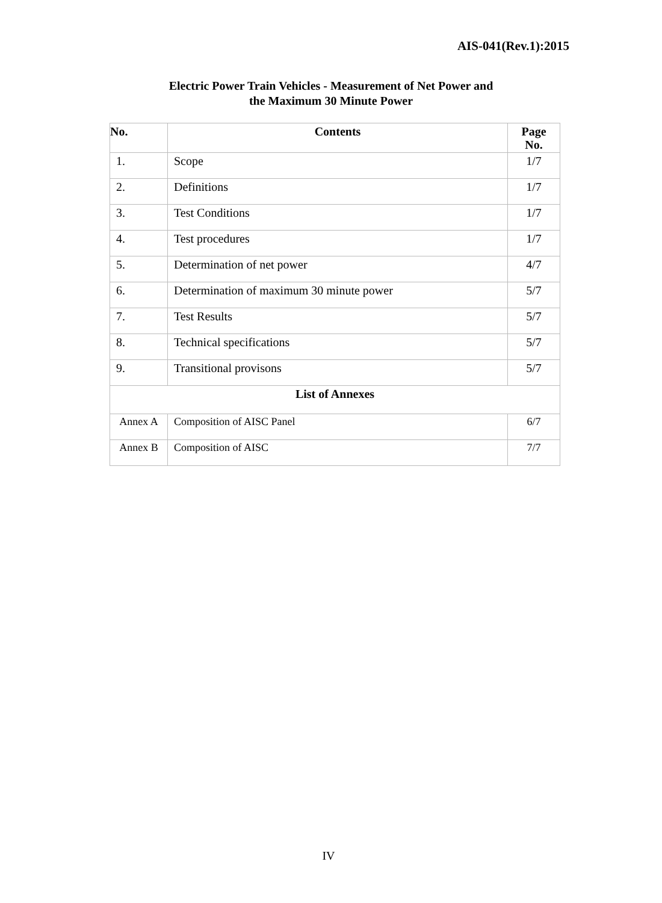AIS-041(Rev.1):2015
Electric Power Train Vehicles - Measurement of Net Power and
the Maximum 30 Minute Power
| No. | Contents | Page No. |
| --- | --- | --- |
| 1. | Scope | 1/7 |
| 2. | Definitions | 1/7 |
| 3. | Test Conditions | 1/7 |
| 4. | Test procedures | 1/7 |
| 5. | Determination of net power | 4/7 |
| 6. | Determination of maximum 30 minute power | 5/7 |
| 7. | Test Results | 5/7 |
| 8. | Technical specifications | 5/7 |
| 9. | Transitional provisons | 5/7 |
| List of Annexes | | |
| Annex A | Composition of AISC Panel | 6/7 |
| Annex B | Composition of AISC | 7/7 |
IV